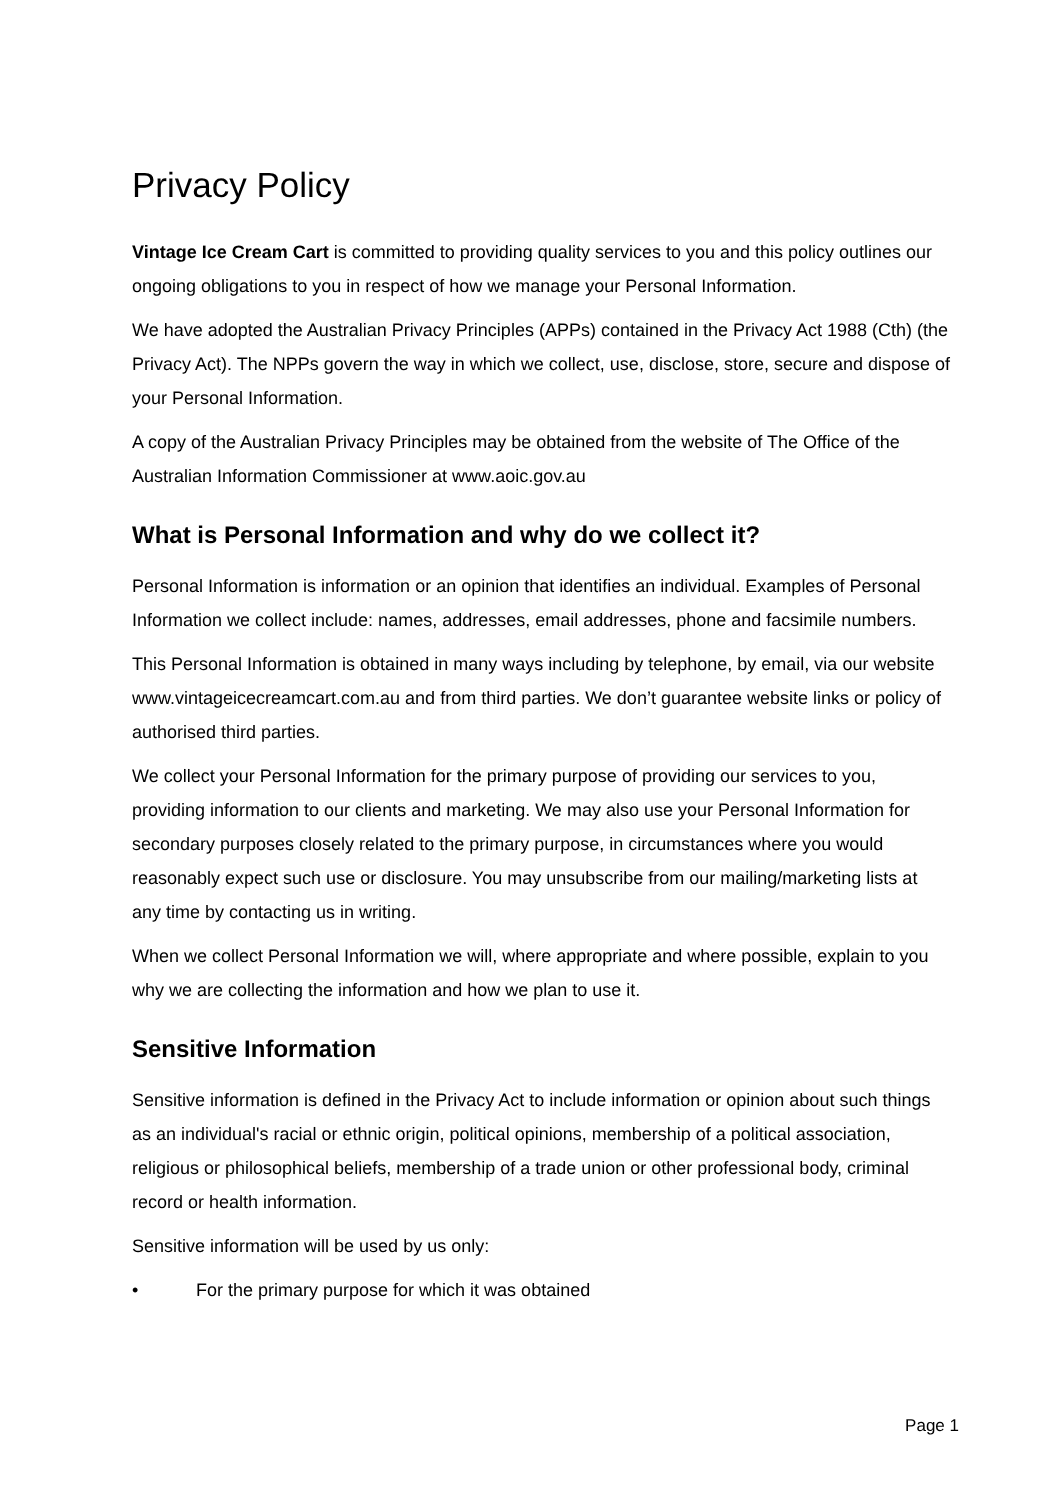Privacy Policy
Vintage Ice Cream Cart is committed to providing quality services to you and this policy outlines our ongoing obligations to you in respect of how we manage your Personal Information.
We have adopted the Australian Privacy Principles (APPs) contained in the Privacy Act 1988 (Cth) (the Privacy Act). The NPPs govern the way in which we collect, use, disclose, store, secure and dispose of your Personal Information.
A copy of the Australian Privacy Principles may be obtained from the website of The Office of the Australian Information Commissioner at www.aoic.gov.au
What is Personal Information and why do we collect it?
Personal Information is information or an opinion that identifies an individual. Examples of Personal Information we collect include: names, addresses, email addresses, phone and facsimile numbers.
This Personal Information is obtained in many ways including by telephone, by email, via our website www.vintageicecreamcart.com.au and from third parties. We don’t guarantee website links or policy of authorised third parties.
We collect your Personal Information for the primary purpose of providing our services to you, providing information to our clients and marketing. We may also use your Personal Information for secondary purposes closely related to the primary purpose, in circumstances where you would reasonably expect such use or disclosure. You may unsubscribe from our mailing/marketing lists at any time by contacting us in writing.
When we collect Personal Information we will, where appropriate and where possible, explain to you why we are collecting the information and how we plan to use it.
Sensitive Information
Sensitive information is defined in the Privacy Act to include information or opinion about such things as an individual's racial or ethnic origin, political opinions, membership of a political association, religious or philosophical beliefs, membership of a trade union or other professional body, criminal record or health information.
Sensitive information will be used by us only:
• For the primary purpose for which it was obtained
Page 1